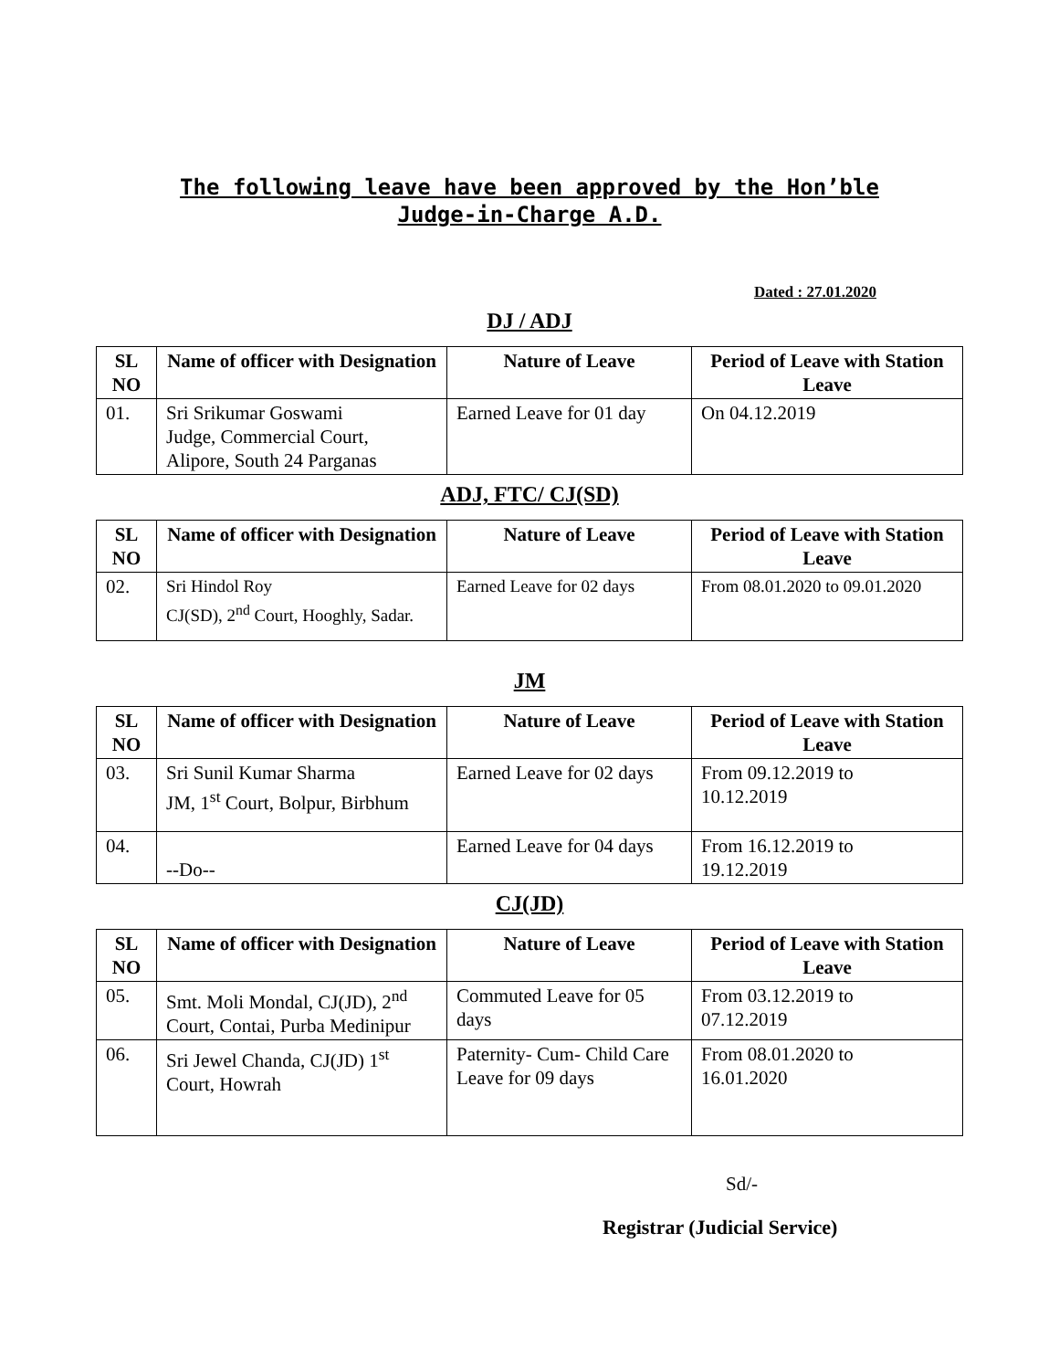The following leave have been approved by the Hon’ble
Judge-in-Charge A.D.
Dated : 27.01.2020
DJ / ADJ
| SL NO | Name of officer with Designation | Nature of Leave | Period of Leave with Station Leave |
| --- | --- | --- | --- |
| 01. | Sri Srikumar Goswami Judge, Commercial Court, Alipore, South 24 Parganas | Earned Leave for 01 day | On 04.12.2019 |
ADJ, FTC/ CJ(SD)
| SL NO | Name of officer with Designation | Nature of Leave | Period of Leave with Station Leave |
| --- | --- | --- | --- |
| 02. | Sri Hindol Roy CJ(SD), 2<sup>nd</sup> Court, Hooghly, Sadar. | Earned Leave for 02 days | From 08.01.2020 to 09.01.2020 |
JM
| SL NO | Name of officer with Designation | Nature of Leave | Period of Leave with Station Leave |
| --- | --- | --- | --- |
| 03. | Sri Sunil Kumar Sharma JM, 1<sup>st</sup> Court, Bolpur, Birbhum | Earned Leave for 02 days | From 09.12.2019 to 10.12.2019 |
| 04. | --Do-- | Earned Leave for 04 days | From 16.12.2019 to 19.12.2019 |
CJ(JD)
| SL NO | Name of officer with Designation | Nature of Leave | Period of Leave with Station Leave |
| --- | --- | --- | --- |
| 05. | Smt. Moli Mondal, CJ(JD), 2<sup>nd</sup> Court, Contai, Purba Medinipur | Commuted Leave for 05 days | From 03.12.2019 to 07.12.2019 |
| 06. | Sri Jewel Chanda, CJ(JD) 1<sup>st</sup> Court, Howrah | Paternity- Cum- Child Care Leave for 09 days | From 08.01.2020 to 16.01.2020 |
Sd/-
Registrar (Judicial Service)